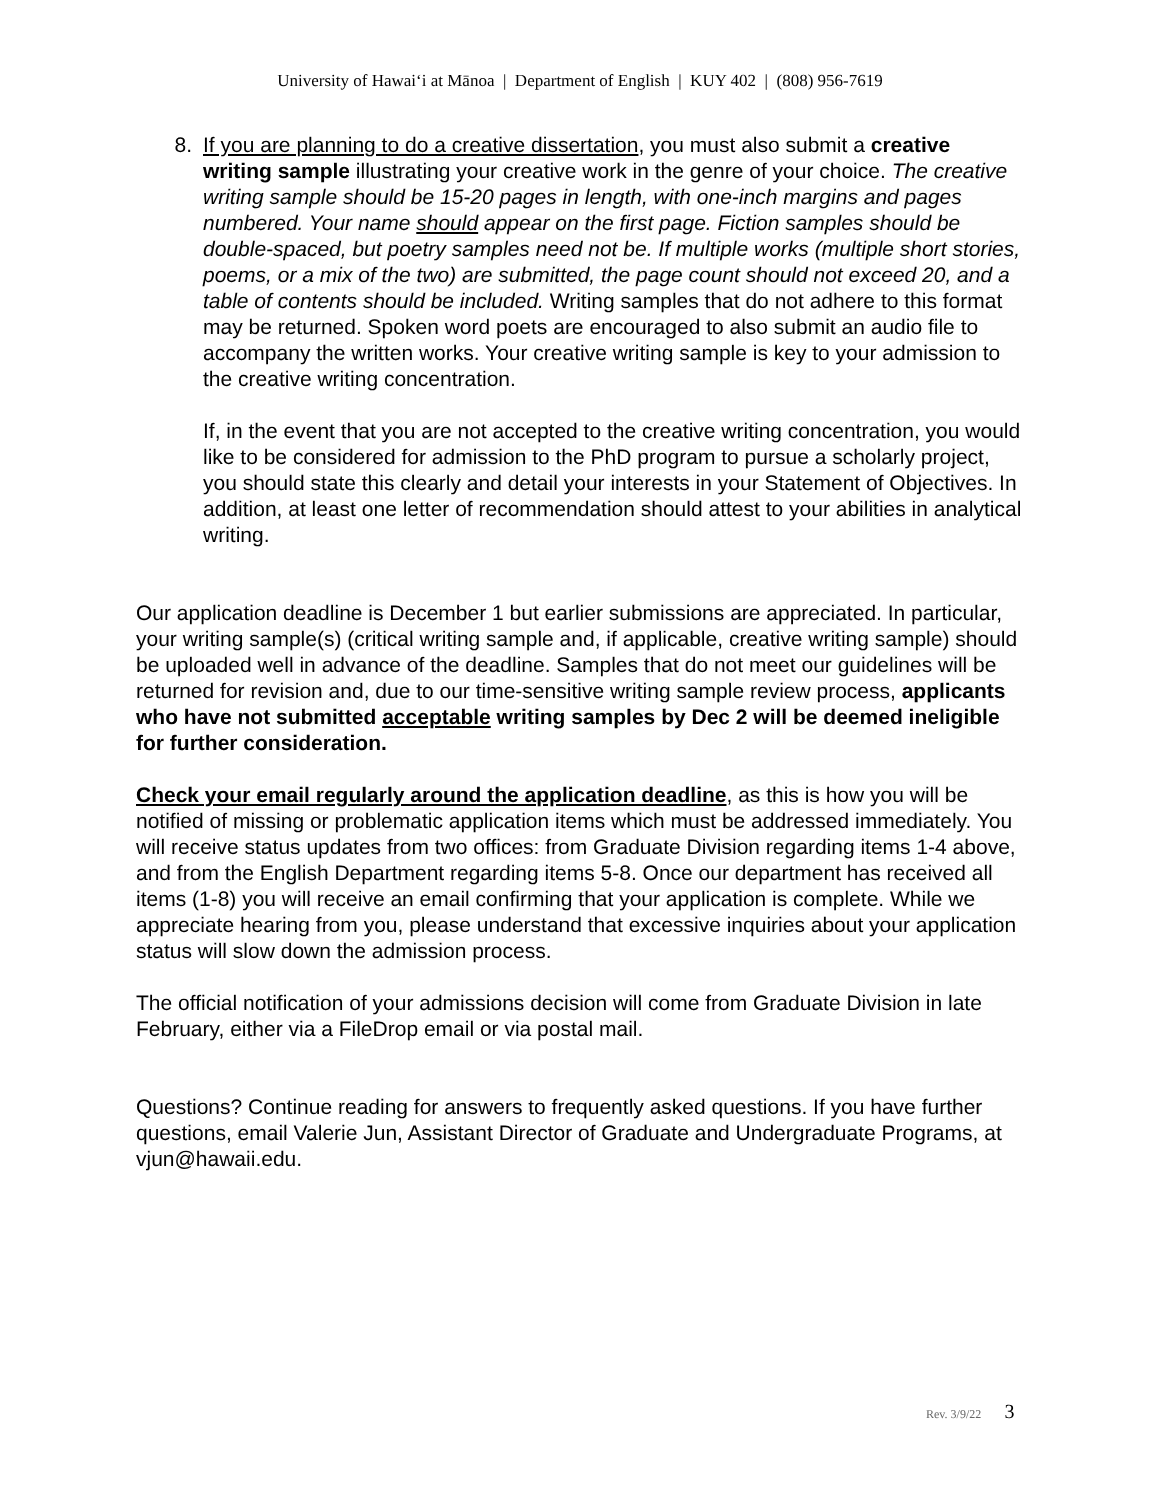University of Hawaiʻi at Mānoa | Department of English | KUY 402 | (808) 956-7619
8. If you are planning to do a creative dissertation, you must also submit a creative writing sample illustrating your creative work in the genre of your choice. The creative writing sample should be 15-20 pages in length, with one-inch margins and pages numbered. Your name should appear on the first page. Fiction samples should be double-spaced, but poetry samples need not be. If multiple works (multiple short stories, poems, or a mix of the two) are submitted, the page count should not exceed 20, and a table of contents should be included. Writing samples that do not adhere to this format may be returned. Spoken word poets are encouraged to also submit an audio file to accompany the written works. Your creative writing sample is key to your admission to the creative writing concentration.
If, in the event that you are not accepted to the creative writing concentration, you would like to be considered for admission to the PhD program to pursue a scholarly project, you should state this clearly and detail your interests in your Statement of Objectives. In addition, at least one letter of recommendation should attest to your abilities in analytical writing.
Our application deadline is December 1 but earlier submissions are appreciated. In particular, your writing sample(s) (critical writing sample and, if applicable, creative writing sample) should be uploaded well in advance of the deadline. Samples that do not meet our guidelines will be returned for revision and, due to our time-sensitive writing sample review process, applicants who have not submitted acceptable writing samples by Dec 2 will be deemed ineligible for further consideration.
Check your email regularly around the application deadline, as this is how you will be notified of missing or problematic application items which must be addressed immediately. You will receive status updates from two offices: from Graduate Division regarding items 1-4 above, and from the English Department regarding items 5-8. Once our department has received all items (1-8) you will receive an email confirming that your application is complete. While we appreciate hearing from you, please understand that excessive inquiries about your application status will slow down the admission process.
The official notification of your admissions decision will come from Graduate Division in late February, either via a FileDrop email or via postal mail.
Questions? Continue reading for answers to frequently asked questions. If you have further questions, email Valerie Jun, Assistant Director of Graduate and Undergraduate Programs, at vjun@hawaii.edu.
Rev. 3/9/22 3